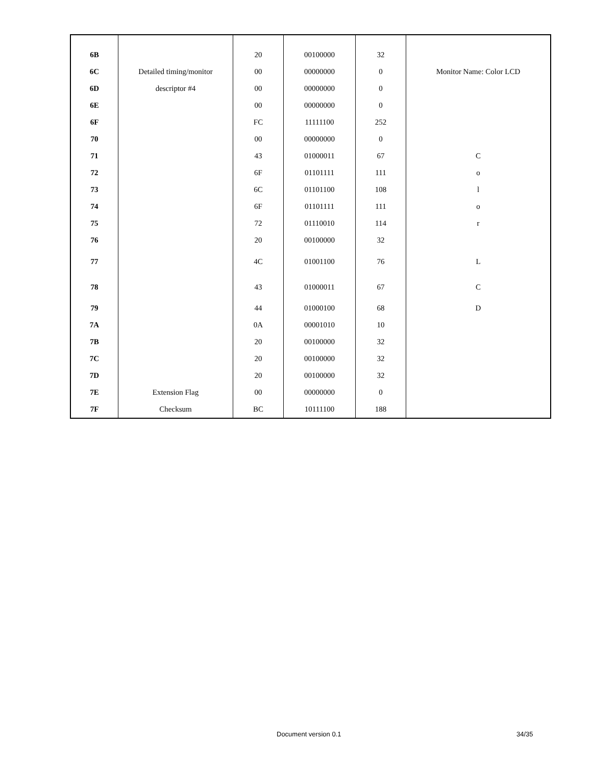| 6B | | 20 | 00100000 | 32 | |
| 6C | Detailed timing/monitor | 00 | 00000000 | 0 | Monitor Name: Color LCD |
| 6D | descriptor #4 | 00 | 00000000 | 0 | |
| 6E | | 00 | 00000000 | 0 | |
| 6F | | FC | 11111100 | 252 | |
| 70 | | 00 | 00000000 | 0 | |
| 71 | | 43 | 01000011 | 67 | C |
| 72 | | 6F | 01101111 | 111 | o |
| 73 | | 6C | 01101100 | 108 | l |
| 74 | | 6F | 01101111 | 111 | o |
| 75 | | 72 | 01110010 | 114 | r |
| 76 | | 20 | 00100000 | 32 | |
| 77 | | 4C | 01001100 | 76 | L |
| 78 | | 43 | 01000011 | 67 | C |
| 79 | | 44 | 01000100 | 68 | D |
| 7A | | 0A | 00001010 | 10 | |
| 7B | | 20 | 00100000 | 32 | |
| 7C | | 20 | 00100000 | 32 | |
| 7D | | 20 | 00100000 | 32 | |
| 7E | Extension Flag | 00 | 00000000 | 0 | |
| 7F | Checksum | BC | 10111100 | 188 | |
Document version 0.1 34/35